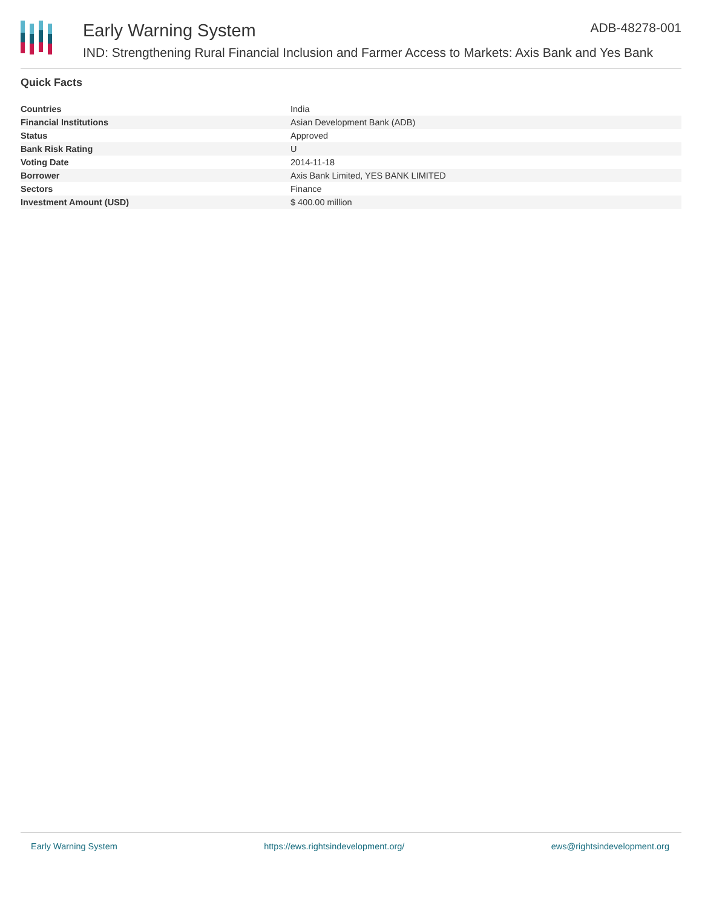Early Warning System ADB-48278-001
IND: Strengthening Rural Financial Inclusion and Farmer Access to Markets: Axis Bank and Yes Bank
Quick Facts
| Countries | India |
| Financial Institutions | Asian Development Bank (ADB) |
| Status | Approved |
| Bank Risk Rating | U |
| Voting Date | 2014-11-18 |
| Borrower | Axis Bank Limited, YES BANK LIMITED |
| Sectors | Finance |
| Investment Amount (USD) | $ 400.00 million |
Early Warning System https://ews.rightsindevelopment.org/ ews@rightsindevelopment.org